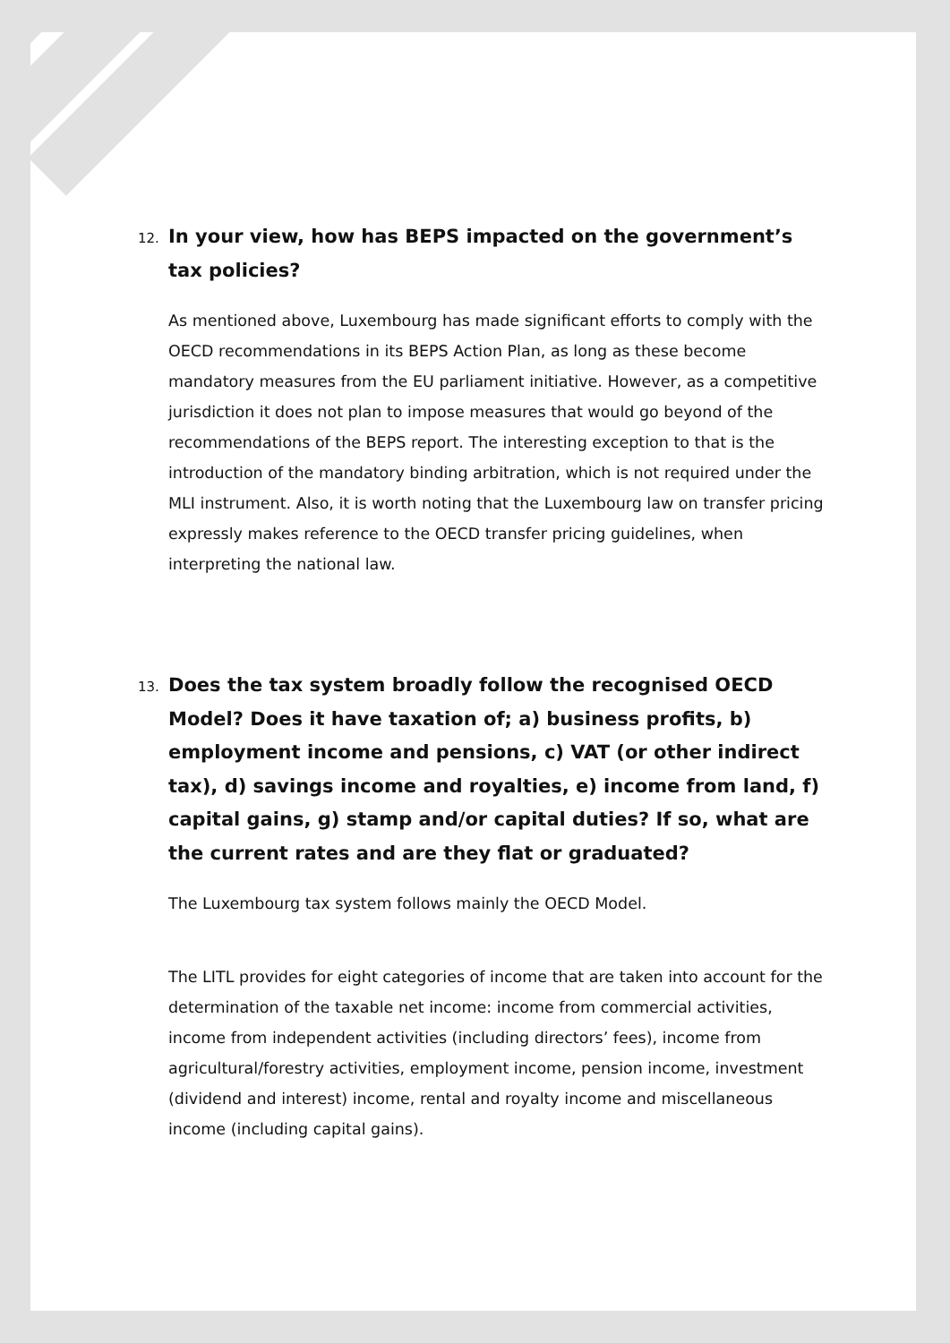12. In your view, how has BEPS impacted on the government’s tax policies?
As mentioned above, Luxembourg has made significant efforts to comply with the OECD recommendations in its BEPS Action Plan, as long as these become mandatory measures from the EU parliament initiative. However, as a competitive jurisdiction it does not plan to impose measures that would go beyond of the recommendations of the BEPS report. The interesting exception to that is the introduction of the mandatory binding arbitration, which is not required under the MLI instrument. Also, it is worth noting that the Luxembourg law on transfer pricing expressly makes reference to the OECD transfer pricing guidelines, when interpreting the national law.
13. Does the tax system broadly follow the recognised OECD Model? Does it have taxation of; a) business profits, b) employment income and pensions, c) VAT (or other indirect tax), d) savings income and royalties, e) income from land, f) capital gains, g) stamp and/or capital duties? If so, what are the current rates and are they flat or graduated?
The Luxembourg tax system follows mainly the OECD Model.
The LITL provides for eight categories of income that are taken into account for the determination of the taxable net income: income from commercial activities, income from independent activities (including directors’ fees), income from agricultural/forestry activities, employment income, pension income, investment (dividend and interest) income, rental and royalty income and miscellaneous income (including capital gains).